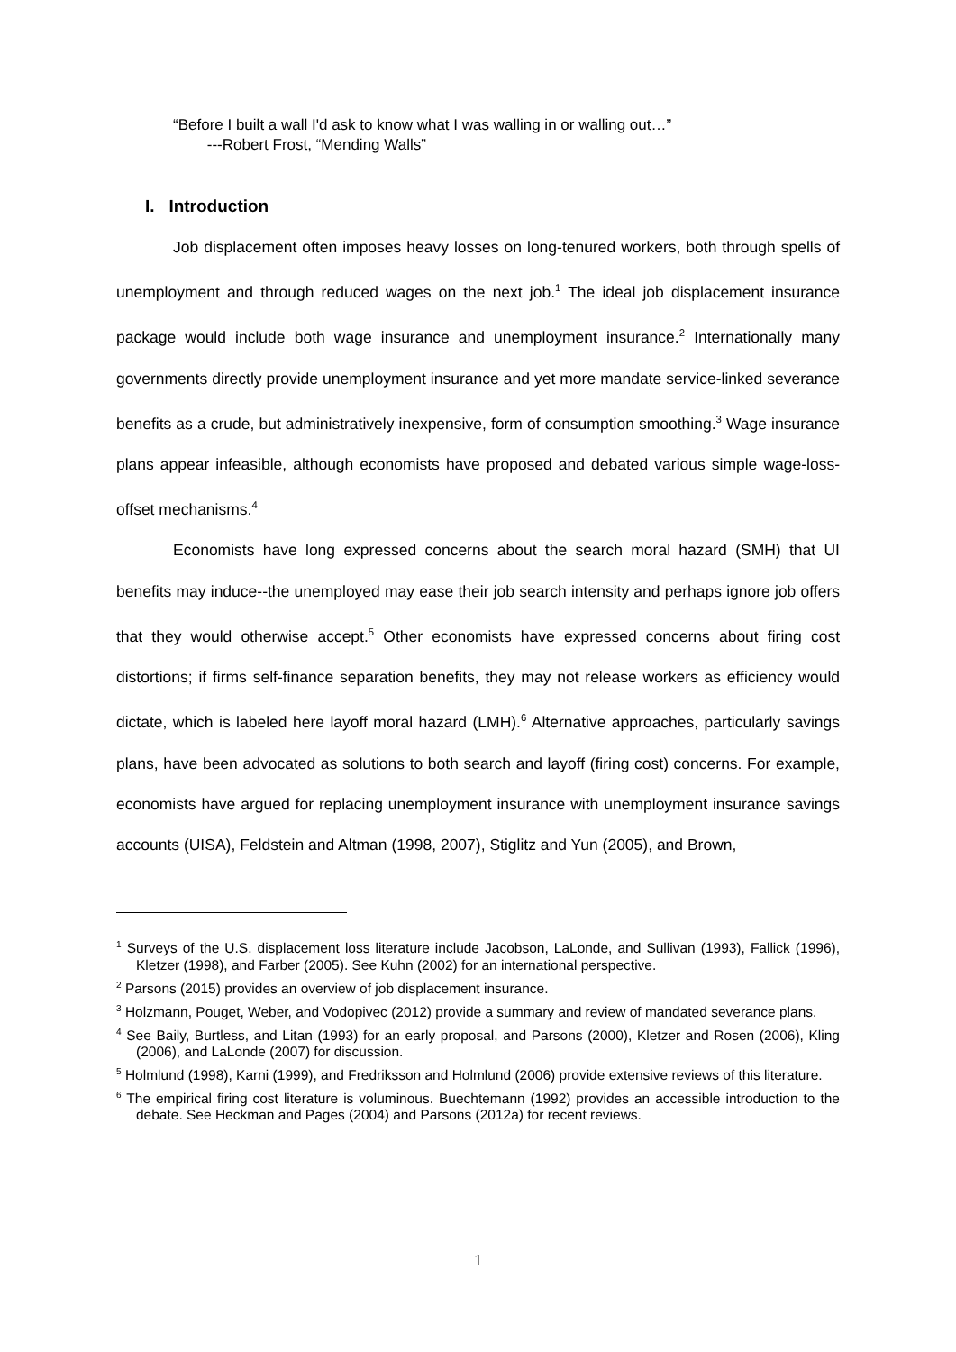“Before I built a wall I'd ask to know what I was walling in or walling out…”
---Robert Frost, “Mending Walls”
I. Introduction
Job displacement often imposes heavy losses on long-tenured workers, both through spells of unemployment and through reduced wages on the next job.<sup>1</sup> The ideal job displacement insurance package would include both wage insurance and unemployment insurance.<sup>2</sup> Internationally many governments directly provide unemployment insurance and yet more mandate service-linked severance benefits as a crude, but administratively inexpensive, form of consumption smoothing.<sup>3</sup> Wage insurance plans appear infeasible, although economists have proposed and debated various simple wage-loss-offset mechanisms.<sup>4</sup>
Economists have long expressed concerns about the search moral hazard (SMH) that UI benefits may induce--the unemployed may ease their job search intensity and perhaps ignore job offers that they would otherwise accept.<sup>5</sup> Other economists have expressed concerns about firing cost distortions; if firms self-finance separation benefits, they may not release workers as efficiency would dictate, which is labeled here layoff moral hazard (LMH).<sup>6</sup> Alternative approaches, particularly savings plans, have been advocated as solutions to both search and layoff (firing cost) concerns. For example, economists have argued for replacing unemployment insurance with unemployment insurance savings accounts (UISA), Feldstein and Altman (1998, 2007), Stiglitz and Yun (2005), and Brown,
<sup>1</sup> Surveys of the U.S. displacement loss literature include Jacobson, LaLonde, and Sullivan (1993), Fallick (1996), Kletzer (1998), and Farber (2005). See Kuhn (2002) for an international perspective.
<sup>2</sup> Parsons (2015) provides an overview of job displacement insurance.
<sup>3</sup> Holzmann, Pouget, Weber, and Vodopivec (2012) provide a summary and review of mandated severance plans.
<sup>4</sup> See Baily, Burtless, and Litan (1993) for an early proposal, and Parsons (2000), Kletzer and Rosen (2006), Kling (2006), and LaLonde (2007) for discussion.
<sup>5</sup> Holmlund (1998), Karni (1999), and Fredriksson and Holmlund (2006) provide extensive reviews of this literature.
<sup>6</sup> The empirical firing cost literature is voluminous. Buechtemann (1992) provides an accessible introduction to the debate. See Heckman and Pages (2004) and Parsons (2012a) for recent reviews.
1